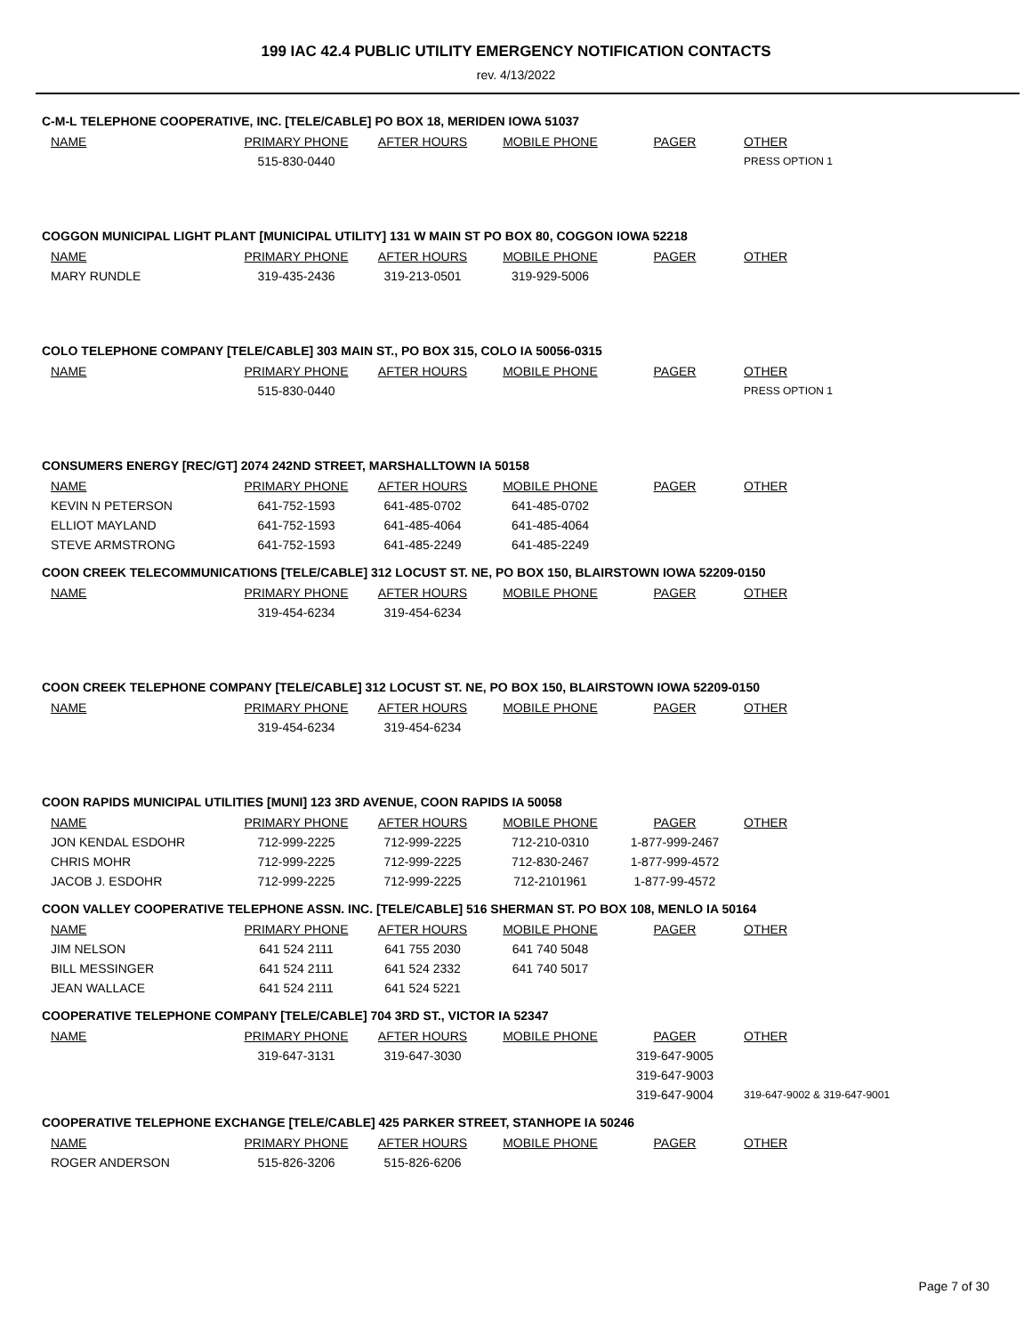199 IAC 42.4 PUBLIC UTILITY EMERGENCY NOTIFICATION CONTACTS
rev. 4/13/2022
C-M-L TELEPHONE COOPERATIVE, INC. [TELE/CABLE] PO BOX 18, MERIDEN IOWA 51037
| NAME | PRIMARY PHONE | AFTER HOURS | MOBILE PHONE | PAGER | OTHER |
| --- | --- | --- | --- | --- | --- |
| | 515-830-0440 | | | | PRESS OPTION 1 |
COGGON MUNICIPAL LIGHT PLANT [MUNICIPAL UTILITY] 131 W MAIN ST PO BOX 80, COGGON IOWA 52218
| NAME | PRIMARY PHONE | AFTER HOURS | MOBILE PHONE | PAGER | OTHER |
| --- | --- | --- | --- | --- | --- |
| MARY RUNDLE | 319-435-2436 | 319-213-0501 | 319-929-5006 | | |
COLO TELEPHONE COMPANY [TELE/CABLE] 303 MAIN ST., PO BOX 315, COLO IA 50056-0315
| NAME | PRIMARY PHONE | AFTER HOURS | MOBILE PHONE | PAGER | OTHER |
| --- | --- | --- | --- | --- | --- |
| | 515-830-0440 | | | | PRESS OPTION 1 |
CONSUMERS ENERGY [REC/GT] 2074 242ND STREET, MARSHALLTOWN IA 50158
| NAME | PRIMARY PHONE | AFTER HOURS | MOBILE PHONE | PAGER | OTHER |
| --- | --- | --- | --- | --- | --- |
| KEVIN N PETERSON | 641-752-1593 | 641-485-0702 | 641-485-0702 | | |
| ELLIOT MAYLAND | 641-752-1593 | 641-485-4064 | 641-485-4064 | | |
| STEVE ARMSTRONG | 641-752-1593 | 641-485-2249 | 641-485-2249 | | |
COON CREEK TELECOMMUNICATIONS [TELE/CABLE] 312 LOCUST ST. NE, PO BOX 150, BLAIRSTOWN IOWA 52209-0150
| NAME | PRIMARY PHONE | AFTER HOURS | MOBILE PHONE | PAGER | OTHER |
| --- | --- | --- | --- | --- | --- |
| | 319-454-6234 | 319-454-6234 | | | |
COON CREEK TELEPHONE COMPANY [TELE/CABLE] 312 LOCUST ST. NE, PO BOX 150, BLAIRSTOWN IOWA 52209-0150
| NAME | PRIMARY PHONE | AFTER HOURS | MOBILE PHONE | PAGER | OTHER |
| --- | --- | --- | --- | --- | --- |
| | 319-454-6234 | 319-454-6234 | | | |
COON RAPIDS MUNICIPAL UTILITIES [MUNI] 123 3RD AVENUE, COON RAPIDS IA 50058
| NAME | PRIMARY PHONE | AFTER HOURS | MOBILE PHONE | PAGER | OTHER |
| --- | --- | --- | --- | --- | --- |
| JON KENDAL ESDOHR | 712-999-2225 | 712-999-2225 | 712-210-0310 | 1-877-999-2467 | |
| CHRIS MOHR | 712-999-2225 | 712-999-2225 | 712-830-2467 | 1-877-999-4572 | |
| JACOB J. ESDOHR | 712-999-2225 | 712-999-2225 | 712-2101961 | 1-877-99-4572 | |
COON VALLEY COOPERATIVE TELEPHONE ASSN. INC. [TELE/CABLE] 516 SHERMAN ST. PO BOX 108, MENLO IA 50164
| NAME | PRIMARY PHONE | AFTER HOURS | MOBILE PHONE | PAGER | OTHER |
| --- | --- | --- | --- | --- | --- |
| JIM NELSON | 641 524 2111 | 641 755 2030 | 641 740 5048 | | |
| BILL MESSINGER | 641 524 2111 | 641 524 2332 | 641 740 5017 | | |
| JEAN WALLACE | 641 524 2111 | 641 524 5221 | | | |
COOPERATIVE TELEPHONE COMPANY [TELE/CABLE] 704 3RD ST., VICTOR IA 52347
| NAME | PRIMARY PHONE | AFTER HOURS | MOBILE PHONE | PAGER | OTHER |
| --- | --- | --- | --- | --- | --- |
| | 319-647-3131 | 319-647-3030 | | 319-647-9005 | |
| | | | | 319-647-9003 | |
| | | | | 319-647-9004 | 319-647-9002 & 319-647-9001 |
COOPERATIVE TELEPHONE EXCHANGE [TELE/CABLE] 425 PARKER STREET, STANHOPE IA 50246
| NAME | PRIMARY PHONE | AFTER HOURS | MOBILE PHONE | PAGER | OTHER |
| --- | --- | --- | --- | --- | --- |
| ROGER ANDERSON | 515-826-3206 | 515-826-6206 | | | |
Page 7 of 30